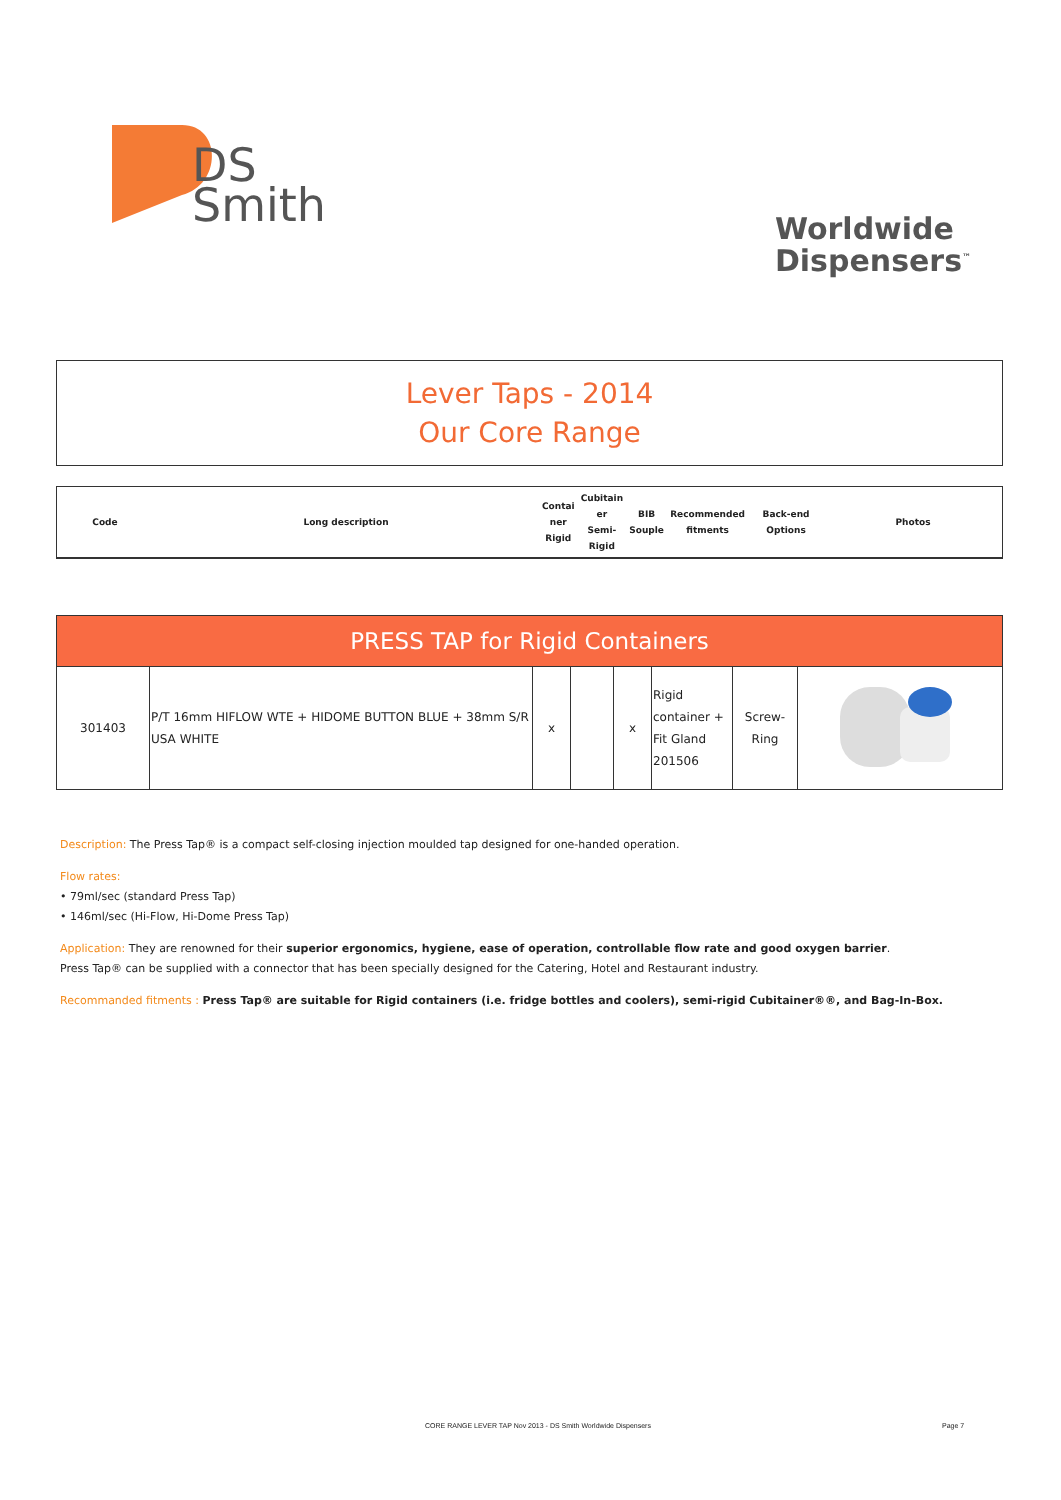DS
Smith
Worldwide
Dispensers<sup>™</sup>
Lever Taps - 2014
Our Core Range
| Code | Long description | Contai ner Rigid | Cubitain er Semi- Rigid | BIB Souple | Recommended fitments | Back-end Options | Photos |
| PRESS TAP for Rigid Containers | | | | | | | |
| --- | --- | --- | --- | --- | --- | --- | --- |
| 301403 | P/T 16mm HIFLOW WTE + HIDOME BUTTON BLUE + 38mm S/R USA WHITE | x | | x | Rigid container + Fit Gland 201506 | Screw-Ring | |
Description: The Press Tap® is a compact self-closing injection moulded tap designed for one-handed operation.
Flow rates:
• 79ml/sec (standard Press Tap)
• 146ml/sec (Hi-Flow, Hi-Dome Press Tap)
Application: They are renowned for their superior ergonomics, hygiene, ease of operation, controllable flow rate and good oxygen barrier.
Press Tap® can be supplied with a connector that has been specially designed for the Catering, Hotel and Restaurant industry.
Recommanded fitments : Press Tap® are suitable for Rigid containers (i.e. fridge bottles and coolers), semi-rigid Cubitainer®®, and Bag-In-Box.
CORE RANGE LEVER TAP Nov 2013 - DS Smith Worldwide Dispensers
Page 7